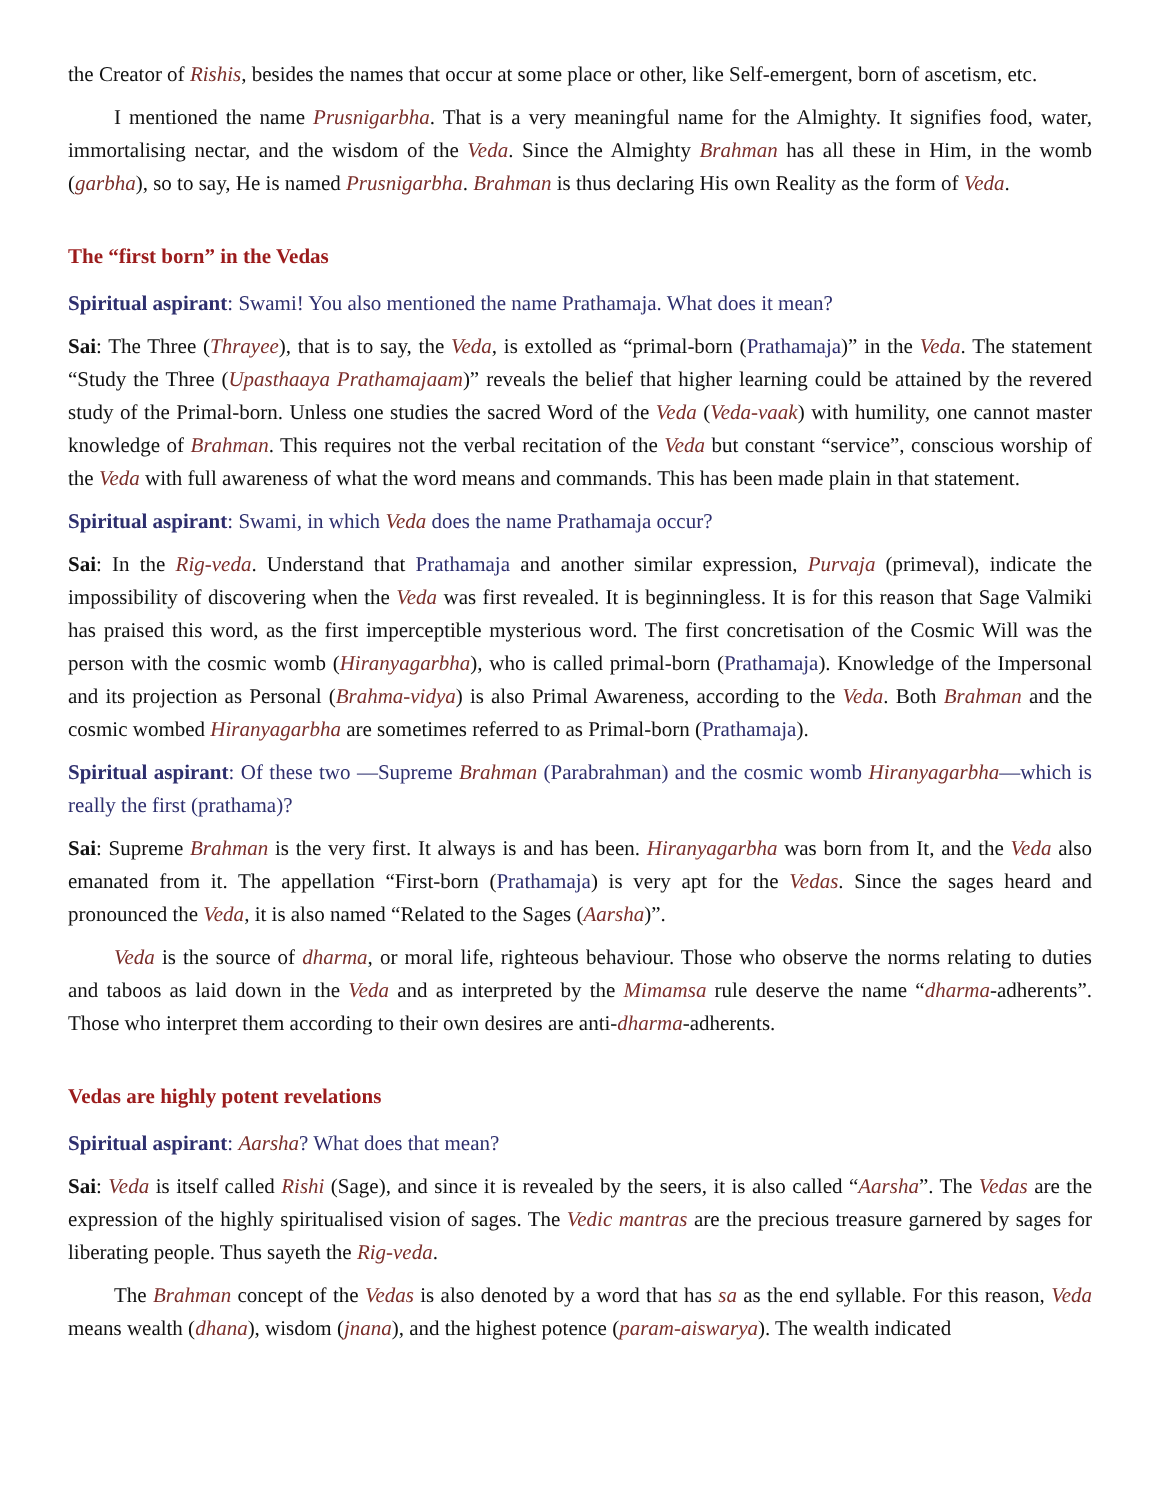the Creator of Rishis, besides the names that occur at some place or other, like Self-emergent, born of ascetism, etc.
I mentioned the name Prusnigarbha. That is a very meaningful name for the Almighty. It signifies food, water, immortalising nectar, and the wisdom of the Veda. Since the Almighty Brahman has all these in Him, in the womb (garbha), so to say, He is named Prusnigarbha. Brahman is thus declaring His own Reality as the form of Veda.
The “first born” in the Vedas
Spiritual aspirant: Swami! You also mentioned the name Prathamaja. What does it mean?
Sai: The Three (Thrayee), that is to say, the Veda, is extolled as “primal-born (Prathamaja)” in the Veda. The statement “Study the Three (Upasthaaya Prathamajaam)” reveals the belief that higher learning could be attained by the revered study of the Primal-born. Unless one studies the sacred Word of the Veda (Veda-vaak) with humility, one cannot master knowledge of Brahman. This requires not the verbal recitation of the Veda but constant “service”, conscious worship of the Veda with full awareness of what the word means and commands. This has been made plain in that statement.
Spiritual aspirant: Swami, in which Veda does the name Prathamaja occur?
Sai: In the Rig-veda. Understand that Prathamaja and another similar expression, Purvaja (primeval), indicate the impossibility of discovering when the Veda was first revealed. It is beginningless. It is for this reason that Sage Valmiki has praised this word, as the first imperceptible mysterious word. The first concretisation of the Cosmic Will was the person with the cosmic womb (Hiranyagarbha), who is called primal-born (Prathamaja). Knowledge of the Impersonal and its projection as Personal (Brahma-vidya) is also Primal Awareness, according to the Veda. Both Brahman and the cosmic wombed Hiranyagarbha are sometimes referred to as Primal-born (Prathamaja).
Spiritual aspirant: Of these two —Supreme Brahman (Parabrahman) and the cosmic womb Hiranyagarbha—which is really the first (prathama)?
Sai: Supreme Brahman is the very first. It always is and has been. Hiranyagarbha was born from It, and the Veda also emanated from it. The appellation “First-born (Prathamaja) is very apt for the Vedas. Since the sages heard and pronounced the Veda, it is also named “Related to the Sages (Aarsha)”.
Veda is the source of dharma, or moral life, righteous behaviour. Those who observe the norms relating to duties and taboos as laid down in the Veda and as interpreted by the Mimamsa rule deserve the name “dharma-adherents”. Those who interpret them according to their own desires are anti-dharma-adherents.
Vedas are highly potent revelations
Spiritual aspirant: Aarsha? What does that mean?
Sai: Veda is itself called Rishi (Sage), and since it is revealed by the seers, it is also called “Aarsha”. The Vedas are the expression of the highly spiritualised vision of sages. The Vedic mantras are the precious treasure garnered by sages for liberating people. Thus sayeth the Rig-veda.
The Brahman concept of the Vedas is also denoted by a word that has sa as the end syllable. For this reason, Veda means wealth (dhana), wisdom (jnana), and the highest potence (param-aiswarya). The wealth indicated